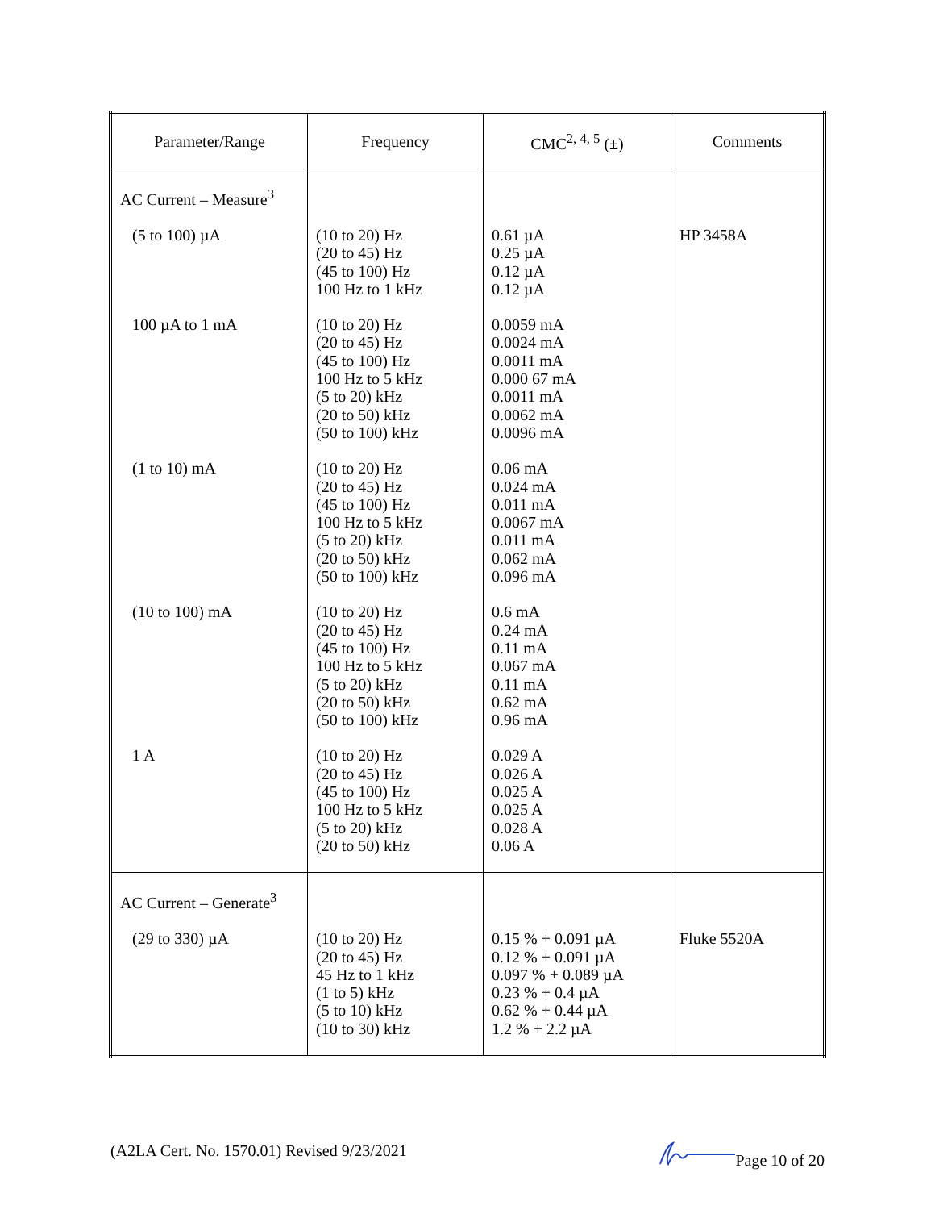| Parameter/Range | Frequency | CMC<sup>2, 4, 5</sup> (±) | Comments |
| --- | --- | --- | --- |
| AC Current – Measure<sup>3</sup> | | | |
| (5 to 100) µA | (10 to 20) Hz (20 to 45) Hz (45 to 100) Hz 100 Hz to 1 kHz | 0.61 µA 0.25 µA 0.12 µA 0.12 µA | HP 3458A |
| 100 µA to 1 mA | (10 to 20) Hz (20 to 45) Hz (45 to 100) Hz 100 Hz to 5 kHz (5 to 20) kHz (20 to 50) kHz (50 to 100) kHz | 0.0059 mA 0.0024 mA 0.0011 mA 0.000 67 mA 0.0011 mA 0.0062 mA 0.0096 mA | |
| (1 to 10) mA | (10 to 20) Hz (20 to 45) Hz (45 to 100) Hz 100 Hz to 5 kHz (5 to 20) kHz (20 to 50) kHz (50 to 100) kHz | 0.06 mA 0.024 mA 0.011 mA 0.0067 mA 0.011 mA 0.062 mA 0.096 mA | |
| (10 to 100) mA | (10 to 20) Hz (20 to 45) Hz (45 to 100) Hz 100 Hz to 5 kHz (5 to 20) kHz (20 to 50) kHz (50 to 100) kHz | 0.6 mA 0.24 mA 0.11 mA 0.067 mA 0.11 mA 0.62 mA 0.96 mA | |
| 1 A | (10 to 20) Hz (20 to 45) Hz (45 to 100) Hz 100 Hz to 5 kHz (5 to 20) kHz (20 to 50) kHz | 0.029 A 0.026 A 0.025 A 0.025 A 0.028 A 0.06 A | |
| AC Current – Generate<sup>3</sup> | | | |
| (29 to 330) µA | (10 to 20) Hz (20 to 45) Hz 45 Hz to 1 kHz (1 to 5) kHz (5 to 10) kHz (10 to 30) kHz | 0.15 % + 0.091 µA 0.12 % + 0.091 µA 0.097 % + 0.089 µA 0.23 % + 0.4 µA 0.62 % + 0.44 µA 1.2 % + 2.2 µA | Fluke 5520A |
(A2LA Cert. No. 1570.01) Revised 9/23/2021 Page 10 of 20